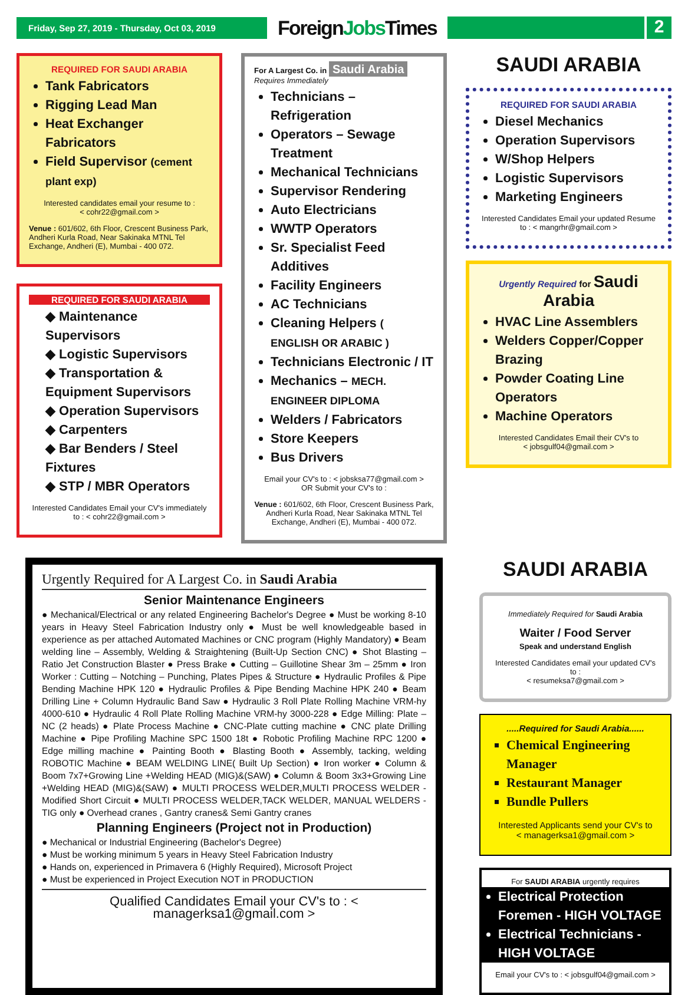Friday, Sep 27, 2019 - Thursday, Oct 03, 2019
ForeignJobs Times
2
REQUIRED FOR SAUDI ARABIA
Tank Fabricators
Rigging Lead Man
Heat Exchanger Fabricators
Field Supervisor (cement plant exp)
Interested candidates email your resume to :
< cohr22@gmail.com >
Venue : 601/602, 6th Floor, Crescent Business Park, Andheri Kurla Road, Near Sakinaka MTNL Tel Exchange, Andheri (E), Mumbai - 400 072.
REQUIRED FOR SAUDI ARABIA
◆ Maintenance Supervisors
◆ Logistic Supervisors
◆ Transportation & Equipment Supervisors
◆ Operation Supervisors
◆ Carpenters
◆ Bar Benders / Steel Fixtures
◆ STP / MBR Operators
Interested Candidates Email your CV's immediately to : < cohr22@gmail.com >
For A Largest Co. in Saudi Arabia Requires Immediately
Technicians – Refrigeration
Operators – Sewage Treatment
Mechanical Technicians
Supervisor Rendering
Auto Electricians
WWTP Operators
Sr. Specialist Feed Additives
Facility Engineers
AC Technicians
Cleaning Helpers ( ENGLISH OR ARABIC )
Technicians Electronic / IT
Mechanics – MECH. ENGINEER DIPLOMA
Welders / Fabricators
Store Keepers
Bus Drivers
Email your CV's to : < jobsksa77@gmail.com >
OR Submit your CV's to :
Venue : 601/602, 6th Floor, Crescent Business Park, Andheri Kurla Road, Near Sakinaka MTNL Tel Exchange, Andheri (E), Mumbai - 400 072.
SAUDI ARABIA
REQUIRED FOR SAUDI ARABIA
Diesel Mechanics
Operation Supervisors
W/Shop Helpers
Logistic Supervisors
Marketing Engineers
Interested Candidates Email your updated Resume to : < mangrhr@gmail.com >
Urgently Required for Saudi Arabia
HVAC Line Assemblers
Welders Copper/Copper Brazing
Powder Coating Line Operators
Machine Operators
Interested Candidates Email their CV's to
< jobsgulf04@gmail.com >
Urgently Required for A Largest Co. in Saudi Arabia
Senior Maintenance Engineers
● Mechanical/Electrical or any related Engineering Bachelor's Degree ● Must be working 8-10 years in Heavy Steel Fabrication Industry only ● Must be well knowledgeable based in experience as per attached Automated Machines or CNC program (Highly Mandatory) ● Beam welding line – Assembly, Welding & Straightening (Built-Up Section CNC) ● Shot Blasting – Ratio Jet Construction Blaster ● Press Brake ● Cutting – Guillotine Shear 3m – 25mm ● Iron Worker : Cutting – Notching – Punching, Plates Pipes & Structure ● Hydraulic Profiles & Pipe Bending Machine HPK 120 ● Hydraulic Profiles & Pipe Bending Machine HPK 240 ● Beam Drilling Line + Column Hydraulic Band Saw ● Hydraulic 3 Roll Plate Rolling Machine VRM-hy 4000-610 ● Hydraulic 4 Roll Plate Rolling Machine VRM-hy 3000-228 ● Edge Milling: Plate – NC (2 heads) ● Plate Process Machine ● CNC-Plate cutting machine ● CNC plate Drilling Machine ● Pipe Profiling Machine SPC 1500 18t ● Robotic Profiling Machine RPC 1200 ● Edge milling machine ● Painting Booth ● Blasting Booth ● Assembly, tacking, welding ROBOTIC Machine ● BEAM WELDING LINE( Built Up Section) ● Iron worker ● Column & Boom 7x7+Growing Line +Welding HEAD (MIG)&(SAW) ● Column & Boom 3x3+Growing Line +Welding HEAD (MIG)&(SAW) ● MULTI PROCESS WELDER,MULTI PROCESS WELDER - Modified Short Circuit ● MULTI PROCESS WELDER,TACK WELDER, MANUAL WELDERS - TIG only ● Overhead cranes , Gantry cranes& Semi Gantry cranes
Planning Engineers (Project not in Production)
● Mechanical or Industrial Engineering (Bachelor's Degree)
● Must be working minimum 5 years in Heavy Steel Fabrication Industry
● Hands on, experienced in Primavera 6 (Highly Required), Microsoft Project
● Must be experienced in Project Execution NOT in PRODUCTION
Qualified Candidates Email your CV's to : < managerksa1@gmail.com >
SAUDI ARABIA
Immediately Required for Saudi Arabia
Waiter / Food Server
Speak and understand English
Interested Candidates email your updated CV's to :
< resumeksa7@gmail.com >
.....Required for Saudi Arabia......
Chemical Engineering Manager
Restaurant Manager
Bundle Pullers
Interested Applicants send your CV's to
< managerksa1@gmail.com >
For SAUDI ARABIA urgently requires
Electrical Protection Foremen - HIGH VOLTAGE
Electrical Technicians - HIGH VOLTAGE
Email your CV's to : < jobsgulf04@gmail.com >